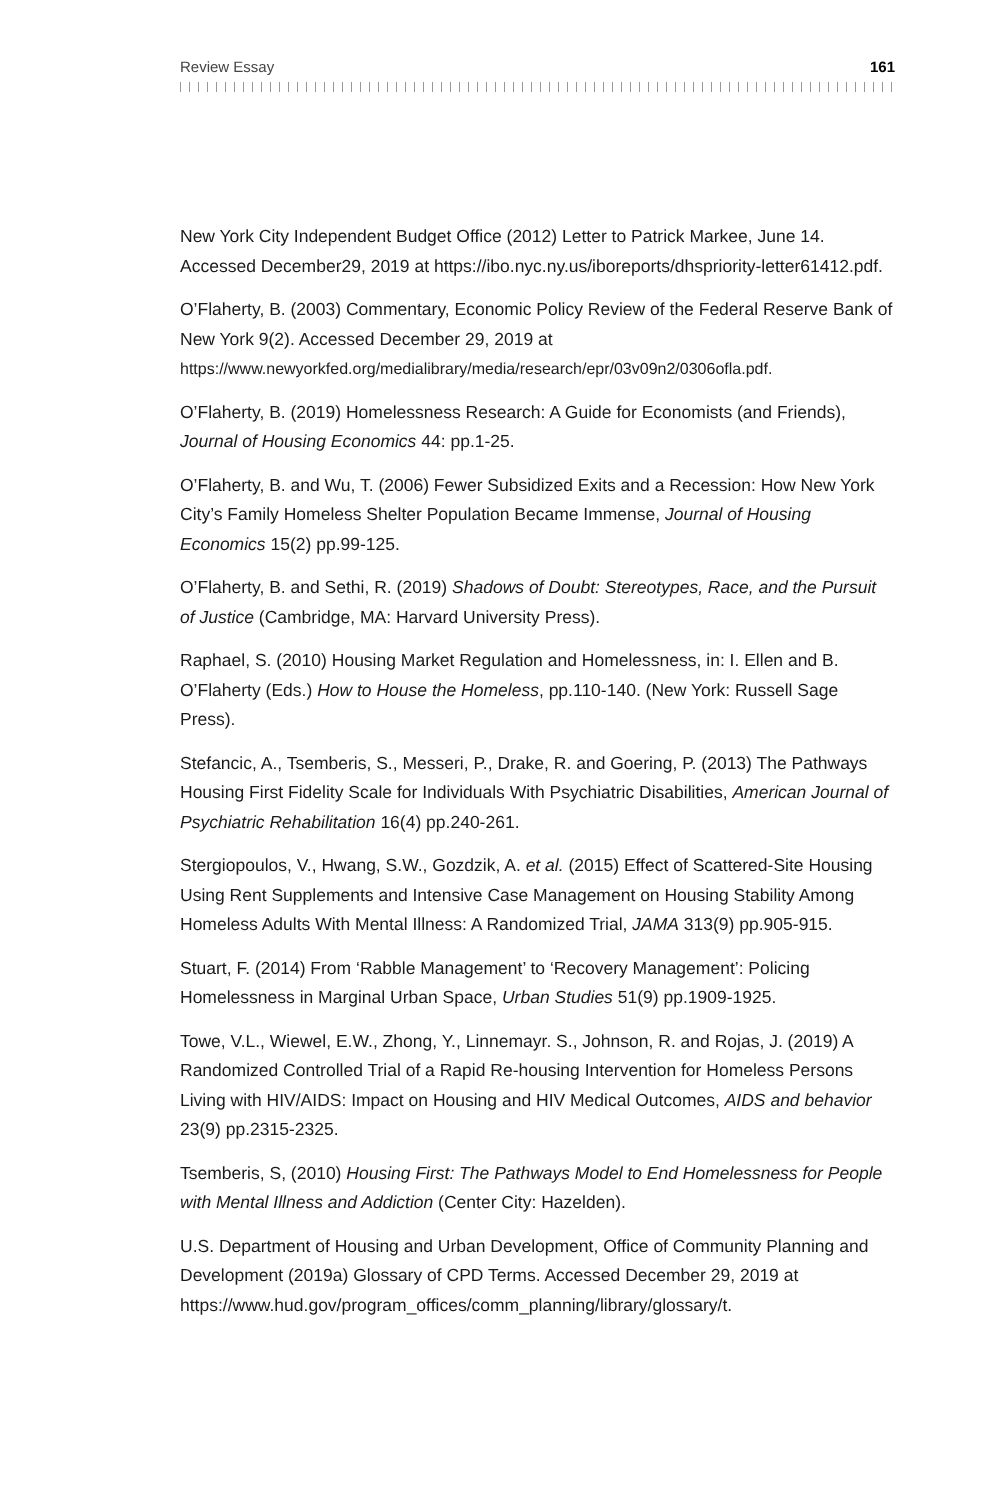Review Essay 161
New York City Independent Budget Office (2012) Letter to Patrick Markee, June 14. Accessed December29, 2019 at https://ibo.nyc.ny.us/iboreports/dhspriority-letter61412.pdf.
O’Flaherty, B. (2003) Commentary, Economic Policy Review of the Federal Reserve Bank of New York 9(2). Accessed December 29, 2019 at https://www.newyorkfed.org/medialibrary/media/research/epr/03v09n2/0306ofla.pdf.
O’Flaherty, B. (2019) Homelessness Research: A Guide for Economists (and Friends), Journal of Housing Economics 44: pp.1-25.
O’Flaherty, B. and Wu, T. (2006) Fewer Subsidized Exits and a Recession: How New York City’s Family Homeless Shelter Population Became Immense, Journal of Housing Economics 15(2) pp.99-125.
O’Flaherty, B. and Sethi, R. (2019) Shadows of Doubt: Stereotypes, Race, and the Pursuit of Justice (Cambridge, MA: Harvard University Press).
Raphael, S. (2010) Housing Market Regulation and Homelessness, in: I. Ellen and B. O’Flaherty (Eds.) How to House the Homeless, pp.110-140. (New York: Russell Sage Press).
Stefancic, A., Tsemberis, S., Messeri, P., Drake, R. and Goering, P. (2013) The Pathways Housing First Fidelity Scale for Individuals With Psychiatric Disabilities, American Journal of Psychiatric Rehabilitation 16(4) pp.240-261.
Stergiopoulos, V., Hwang, S.W., Gozdzik, A. et al. (2015) Effect of Scattered-Site Housing Using Rent Supplements and Intensive Case Management on Housing Stability Among Homeless Adults With Mental Illness: A Randomized Trial, JAMA 313(9) pp.905-915.
Stuart, F. (2014) From ‘Rabble Management’ to ‘Recovery Management’: Policing Homelessness in Marginal Urban Space, Urban Studies 51(9) pp.1909-1925.
Towe, V.L., Wiewel, E.W., Zhong, Y., Linnemayr. S., Johnson, R. and Rojas, J. (2019) A Randomized Controlled Trial of a Rapid Re-housing Intervention for Homeless Persons Living with HIV/AIDS: Impact on Housing and HIV Medical Outcomes, AIDS and behavior 23(9) pp.2315-2325.
Tsemberis, S, (2010) Housing First: The Pathways Model to End Homelessness for People with Mental Illness and Addiction (Center City: Hazelden).
U.S. Department of Housing and Urban Development, Office of Community Planning and Development (2019a) Glossary of CPD Terms. Accessed December 29, 2019 at https://www.hud.gov/program_offices/comm_planning/library/glossary/t.